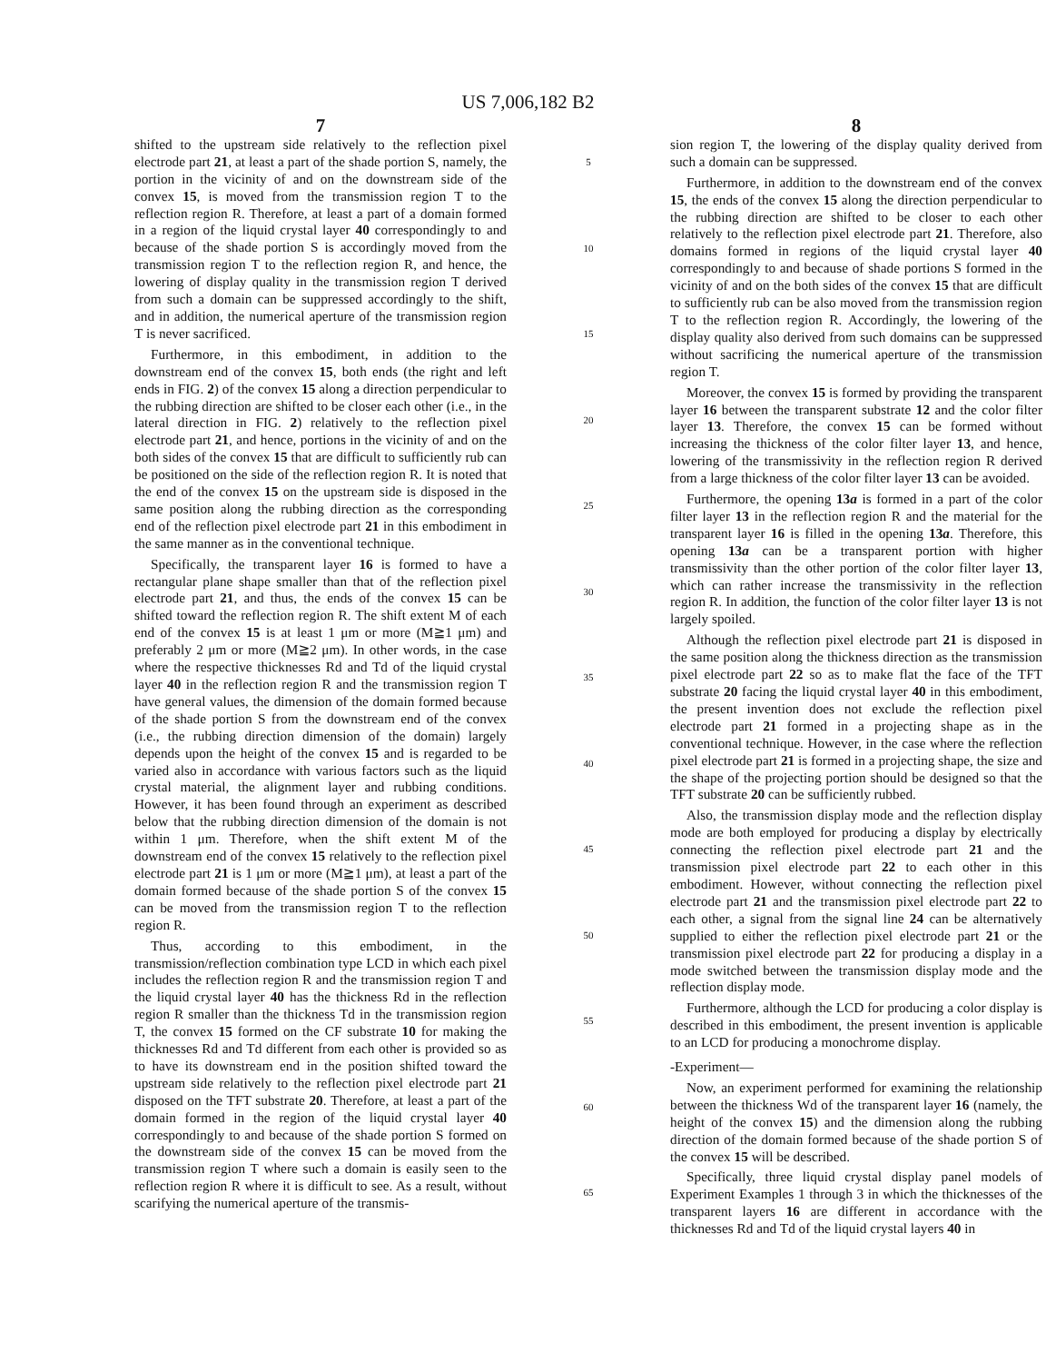US 7,006,182 B2
7
shifted to the upstream side relatively to the reflection pixel electrode part 21, at least a part of the shade portion S, namely, the portion in the vicinity of and on the downstream side of the convex 15, is moved from the transmission region T to the reflection region R. Therefore, at least a part of a domain formed in a region of the liquid crystal layer 40 correspondingly to and because of the shade portion S is accordingly moved from the transmission region T to the reflection region R, and hence, the lowering of display quality in the transmission region T derived from such a domain can be suppressed accordingly to the shift, and in addition, the numerical aperture of the transmission region T is never sacrificed.
Furthermore, in this embodiment, in addition to the downstream end of the convex 15, both ends (the right and left ends in FIG. 2) of the convex 15 along a direction perpendicular to the rubbing direction are shifted to be closer each other (i.e., in the lateral direction in FIG. 2) relatively to the reflection pixel electrode part 21, and hence, portions in the vicinity of and on the both sides of the convex 15 that are difficult to sufficiently rub can be positioned on the side of the reflection region R. It is noted that the end of the convex 15 on the upstream side is disposed in the same position along the rubbing direction as the corresponding end of the reflection pixel electrode part 21 in this embodiment in the same manner as in the conventional technique.
Specifically, the transparent layer 16 is formed to have a rectangular plane shape smaller than that of the reflection pixel electrode part 21, and thus, the ends of the convex 15 can be shifted toward the reflection region R. The shift extent M of each end of the convex 15 is at least 1 μm or more (M≧1 μm) and preferably 2 μm or more (M≧2 μm). In other words, in the case where the respective thicknesses Rd and Td of the liquid crystal layer 40 in the reflection region R and the transmission region T have general values, the dimension of the domain formed because of the shade portion S from the downstream end of the convex (i.e., the rubbing direction dimension of the domain) largely depends upon the height of the convex 15 and is regarded to be varied also in accordance with various factors such as the liquid crystal material, the alignment layer and rubbing conditions. However, it has been found through an experiment as described below that the rubbing direction dimension of the domain is not within 1 μm. Therefore, when the shift extent M of the downstream end of the convex 15 relatively to the reflection pixel electrode part 21 is 1 μm or more (M≧1 μm), at least a part of the domain formed because of the shade portion S of the convex 15 can be moved from the transmission region T to the reflection region R.
Thus, according to this embodiment, in the transmission/reflection combination type LCD in which each pixel includes the reflection region R and the transmission region T and the liquid crystal layer 40 has the thickness Rd in the reflection region R smaller than the thickness Td in the transmission region T, the convex 15 formed on the CF substrate 10 for making the thicknesses Rd and Td different from each other is provided so as to have its downstream end in the position shifted toward the upstream side relatively to the reflection pixel electrode part 21 disposed on the TFT substrate 20. Therefore, at least a part of the domain formed in the region of the liquid crystal layer 40 correspondingly to and because of the shade portion S formed on the downstream side of the convex 15 can be moved from the transmission region T where such a domain is easily seen to the reflection region R where it is difficult to see. As a result, without scarifying the numerical aperture of the transmis-
5
10
15
20
25
30
35
40
45
50
55
60
65
8
sion region T, the lowering of the display quality derived from such a domain can be suppressed.
Furthermore, in addition to the downstream end of the convex 15, the ends of the convex 15 along the direction perpendicular to the rubbing direction are shifted to be closer to each other relatively to the reflection pixel electrode part 21. Therefore, also domains formed in regions of the liquid crystal layer 40 correspondingly to and because of shade portions S formed in the vicinity of and on the both sides of the convex 15 that are difficult to sufficiently rub can be also moved from the transmission region T to the reflection region R. Accordingly, the lowering of the display quality also derived from such domains can be suppressed without sacrificing the numerical aperture of the transmission region T.
Moreover, the convex 15 is formed by providing the transparent layer 16 between the transparent substrate 12 and the color filter layer 13. Therefore, the convex 15 can be formed without increasing the thickness of the color filter layer 13, and hence, lowering of the transmissivity in the reflection region R derived from a large thickness of the color filter layer 13 can be avoided.
Furthermore, the opening 13a is formed in a part of the color filter layer 13 in the reflection region R and the material for the transparent layer 16 is filled in the opening 13a. Therefore, this opening 13a can be a transparent portion with higher transmissivity than the other portion of the color filter layer 13, which can rather increase the transmissivity in the reflection region R. In addition, the function of the color filter layer 13 is not largely spoiled.
Although the reflection pixel electrode part 21 is disposed in the same position along the thickness direction as the transmission pixel electrode part 22 so as to make flat the face of the TFT substrate 20 facing the liquid crystal layer 40 in this embodiment, the present invention does not exclude the reflection pixel electrode part 21 formed in a projecting shape as in the conventional technique. However, in the case where the reflection pixel electrode part 21 is formed in a projecting shape, the size and the shape of the projecting portion should be designed so that the TFT substrate 20 can be sufficiently rubbed.
Also, the transmission display mode and the reflection display mode are both employed for producing a display by electrically connecting the reflection pixel electrode part 21 and the transmission pixel electrode part 22 to each other in this embodiment. However, without connecting the reflection pixel electrode part 21 and the transmission pixel electrode part 22 to each other, a signal from the signal line 24 can be alternatively supplied to either the reflection pixel electrode part 21 or the transmission pixel electrode part 22 for producing a display in a mode switched between the transmission display mode and the reflection display mode.
Furthermore, although the LCD for producing a color display is described in this embodiment, the present invention is applicable to an LCD for producing a monochrome display.
-Experiment—
Now, an experiment performed for examining the relationship between the thickness Wd of the transparent layer 16 (namely, the height of the convex 15) and the dimension along the rubbing direction of the domain formed because of the shade portion S of the convex 15 will be described.
Specifically, three liquid crystal display panel models of Experiment Examples 1 through 3 in which the thicknesses of the transparent layers 16 are different in accordance with the thicknesses Rd and Td of the liquid crystal layers 40 in